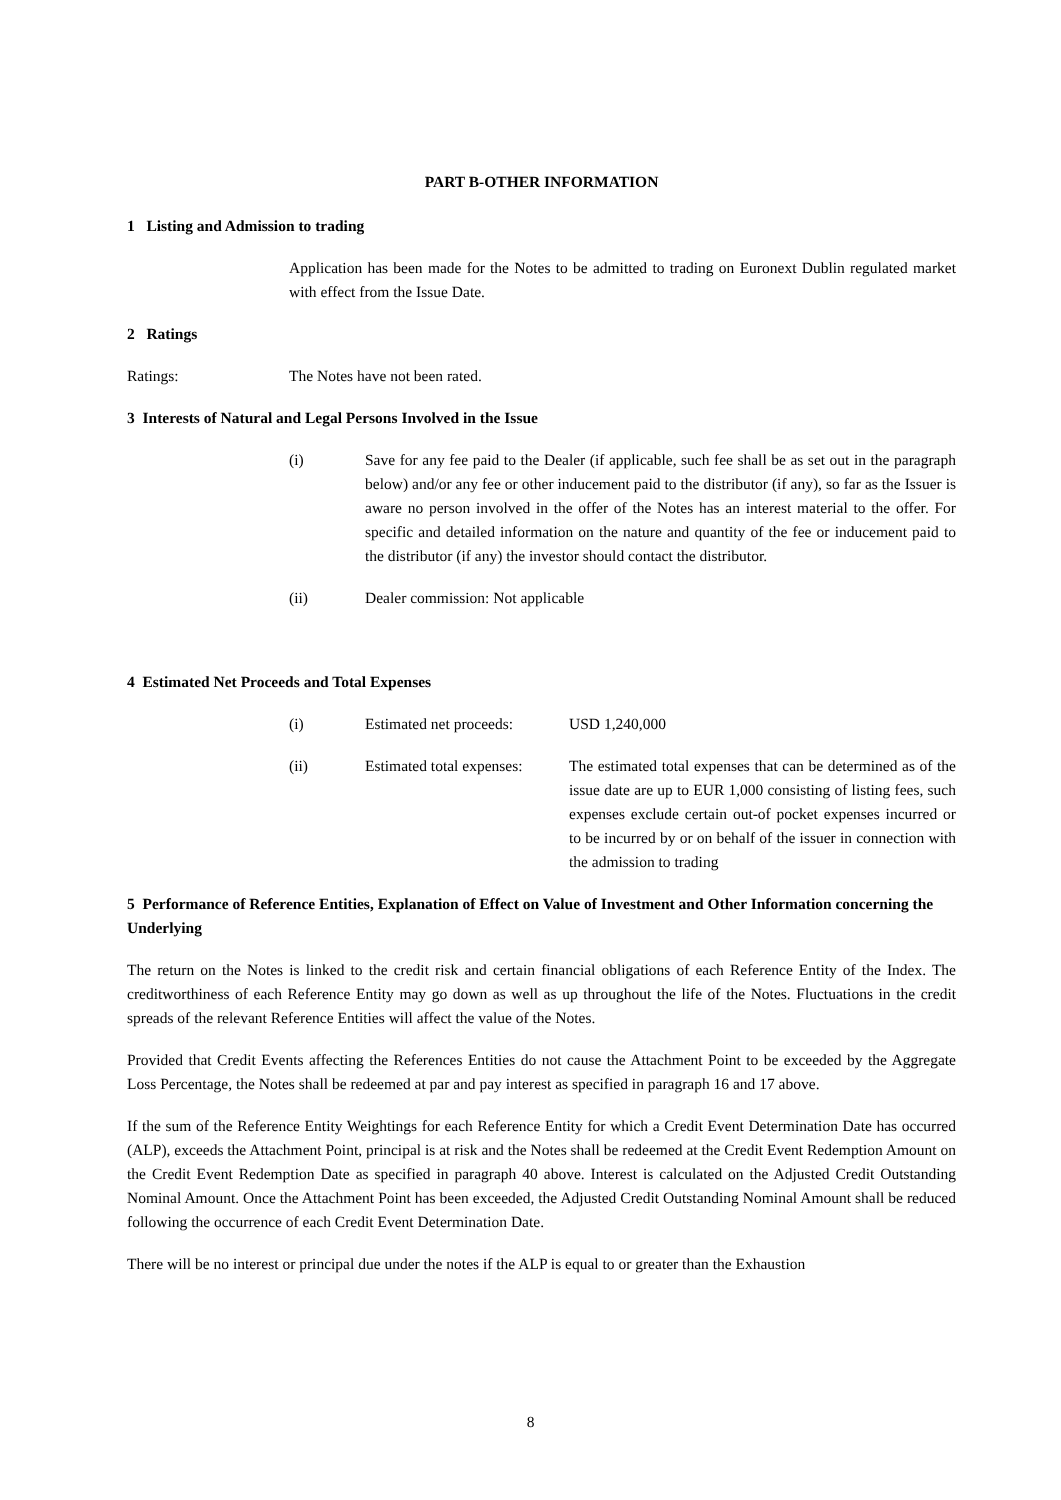PART B-OTHER INFORMATION
1 Listing and Admission to trading
Application has been made for the Notes to be admitted to trading on Euronext Dublin regulated market with effect from the Issue Date.
2 Ratings
Ratings: The Notes have not been rated.
3 Interests of Natural and Legal Persons Involved in the Issue
(i) Save for any fee paid to the Dealer (if applicable, such fee shall be as set out in the paragraph below) and/or any fee or other inducement paid to the distributor (if any), so far as the Issuer is aware no person involved in the offer of the Notes has an interest material to the offer. For specific and detailed information on the nature and quantity of the fee or inducement paid to the distributor (if any) the investor should contact the distributor.
(ii) Dealer commission: Not applicable
4 Estimated Net Proceeds and Total Expenses
(i) Estimated net proceeds:
USD 1,240,000
(ii) Estimated total expenses:
The estimated total expenses that can be determined as of the issue date are up to EUR 1,000 consisting of listing fees, such expenses exclude certain out-of pocket expenses incurred or to be incurred by or on behalf of the issuer in connection with the admission to trading
5 Performance of Reference Entities, Explanation of Effect on Value of Investment and Other Information concerning the Underlying
The return on the Notes is linked to the credit risk and certain financial obligations of each Reference Entity of the Index. The creditworthiness of each Reference Entity may go down as well as up throughout the life of the Notes. Fluctuations in the credit spreads of the relevant Reference Entities will affect the value of the Notes.
Provided that Credit Events affecting the References Entities do not cause the Attachment Point to be exceeded by the Aggregate Loss Percentage, the Notes shall be redeemed at par and pay interest as specified in paragraph 16 and 17 above.
If the sum of the Reference Entity Weightings for each Reference Entity for which a Credit Event Determination Date has occurred (ALP), exceeds the Attachment Point, principal is at risk and the Notes shall be redeemed at the Credit Event Redemption Amount on the Credit Event Redemption Date as specified in paragraph 40 above. Interest is calculated on the Adjusted Credit Outstanding Nominal Amount. Once the Attachment Point has been exceeded, the Adjusted Credit Outstanding Nominal Amount shall be reduced following the occurrence of each Credit Event Determination Date.
There will be no interest or principal due under the notes if the ALP is equal to or greater than the Exhaustion
8